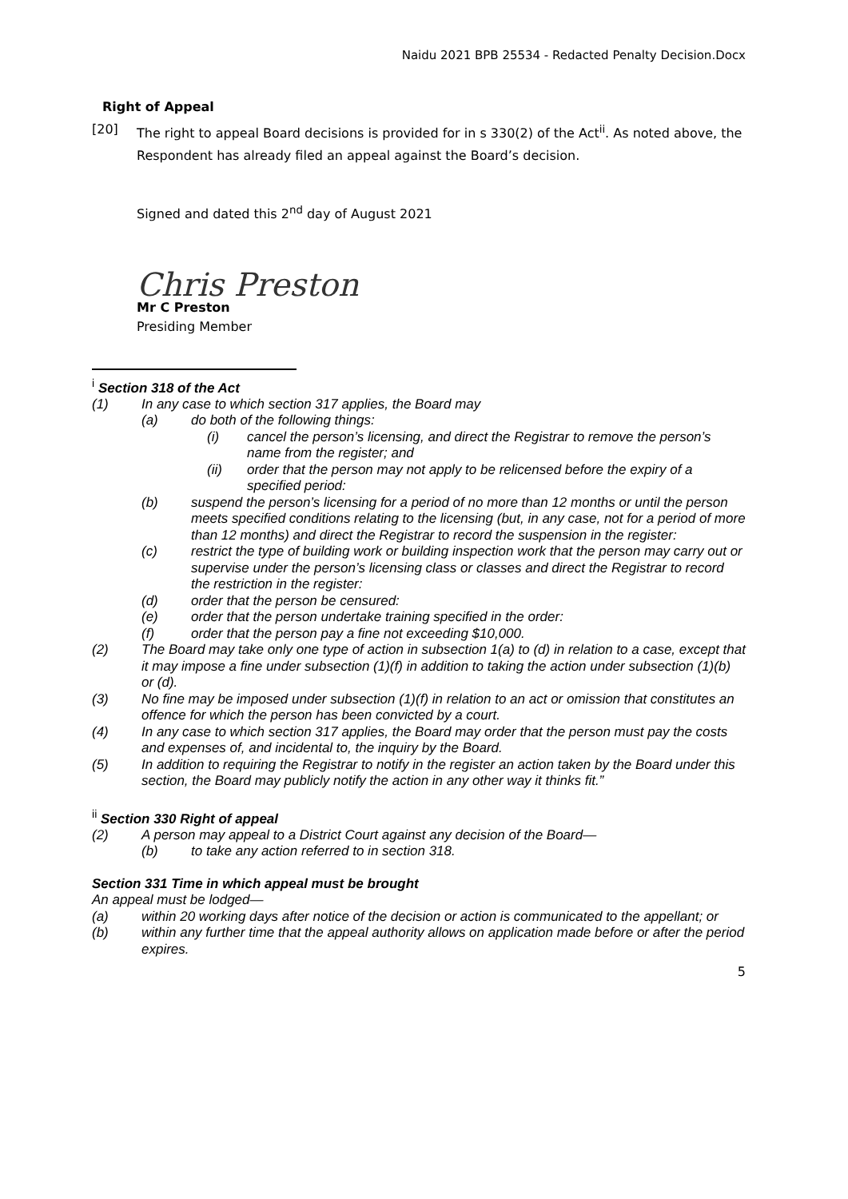Naidu 2021 BPB 25534 - Redacted Penalty Decision.Docx
Right of Appeal
[20] The right to appeal Board decisions is provided for in s 330(2) of the Act<sup>ii</sup>. As noted above, the Respondent has already filed an appeal against the Board’s decision.
Signed and dated this 2<sup>nd</sup> day of August 2021
Chris Preston
Mr C Preston
Presiding Member
<sup>i</sup> Section 318 of the Act
(1) In any case to which section 317 applies, the Board may
(a) do both of the following things:
(i) cancel the person’s licensing, and direct the Registrar to remove the person’s name from the register; and
(ii) order that the person may not apply to be relicensed before the expiry of a specified period:
(b) suspend the person’s licensing for a period of no more than 12 months or until the person meets specified conditions relating to the licensing (but, in any case, not for a period of more than 12 months) and direct the Registrar to record the suspension in the register:
(c) restrict the type of building work or building inspection work that the person may carry out or supervise under the person’s licensing class or classes and direct the Registrar to record the restriction in the register:
(d) order that the person be censured:
(e) order that the person undertake training specified in the order:
(f) order that the person pay a fine not exceeding $10,000.
(2) The Board may take only one type of action in subsection 1(a) to (d) in relation to a case, except that it may impose a fine under subsection (1)(f) in addition to taking the action under subsection (1)(b) or (d).
(3) No fine may be imposed under subsection (1)(f) in relation to an act or omission that constitutes an offence for which the person has been convicted by a court.
(4) In any case to which section 317 applies, the Board may order that the person must pay the costs and expenses of, and incidental to, the inquiry by the Board.
(5) In addition to requiring the Registrar to notify in the register an action taken by the Board under this section, the Board may publicly notify the action in any other way it thinks fit.”
<sup>ii</sup> Section 330 Right of appeal
(2) A person may appeal to a District Court against any decision of the Board—
(b) to take any action referred to in section 318.
Section 331 Time in which appeal must be brought
An appeal must be lodged—
(a) within 20 working days after notice of the decision or action is communicated to the appellant; or
(b) within any further time that the appeal authority allows on application made before or after the period expires.
5